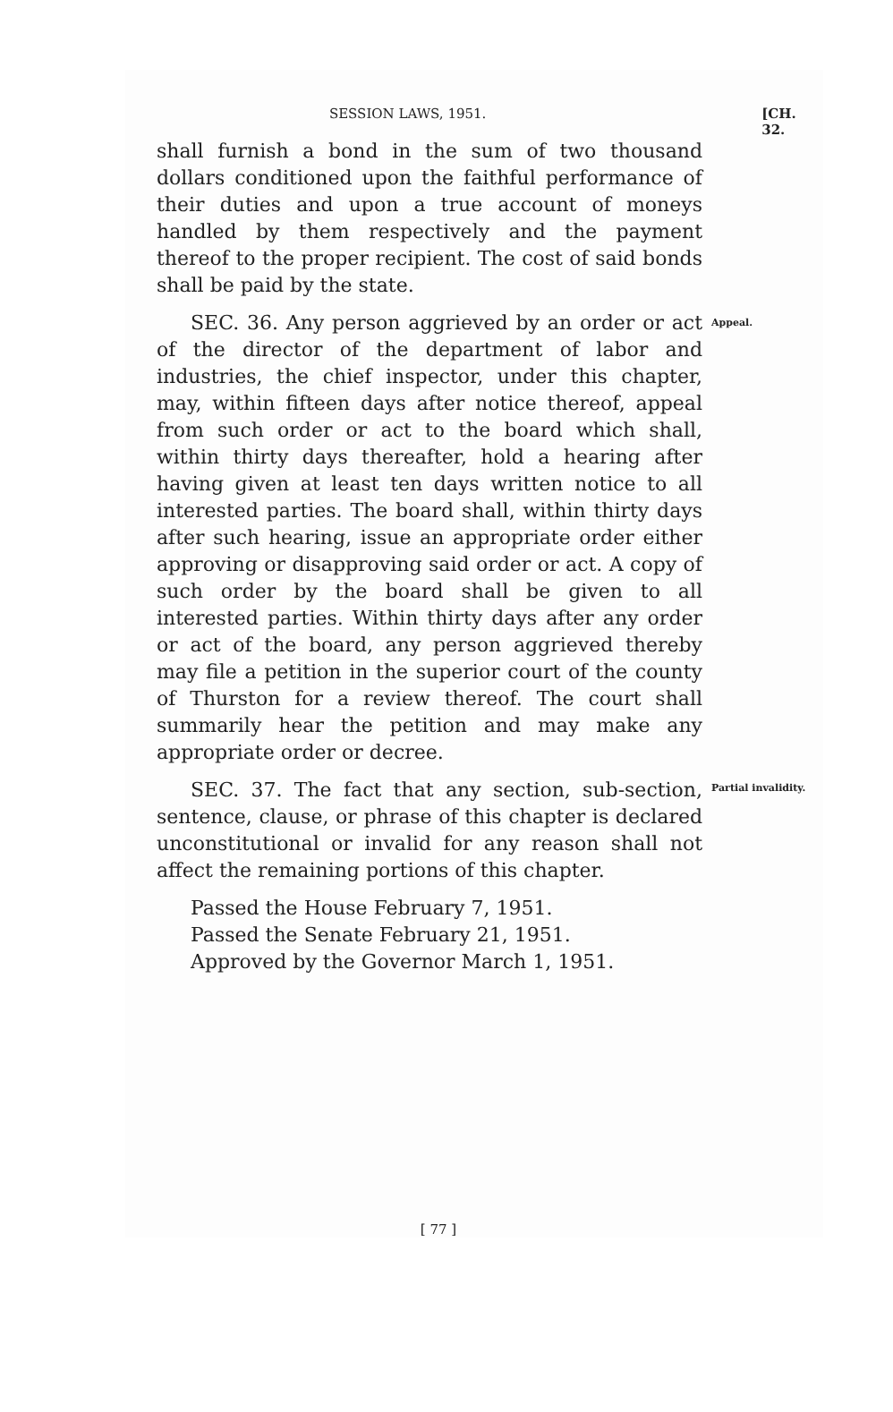SESSION LAWS, 1951. [CH. 32.
shall furnish a bond in the sum of two thousand dollars conditioned upon the faithful performance of their duties and upon a true account of moneys handled by them respectively and the payment thereof to the proper recipient. The cost of said bonds shall be paid by the state.
SEC. 36. Any person aggrieved by an order or act of the director of the department of labor and industries, the chief inspector, under this chapter, may, within fifteen days after notice thereof, appeal from such order or act to the board which shall, within thirty days thereafter, hold a hearing after having given at least ten days written notice to all interested parties. The board shall, within thirty days after such hearing, issue an appropriate order either approving or disapproving said order or act. A copy of such order by the board shall be given to all interested parties. Within thirty days after any order or act of the board, any person aggrieved thereby may file a petition in the superior court of the county of Thurston for a review thereof. The court shall summarily hear the petition and may make any appropriate order or decree.
Appeal.
SEC. 37. The fact that any section, sub-section, sentence, clause, or phrase of this chapter is declared unconstitutional or invalid for any reason shall not affect the remaining portions of this chapter.
Passed the House February 7, 1951.
Passed the Senate February 21, 1951.
Approved by the Governor March 1, 1951.
Partial invalidity.
[ 77 ]